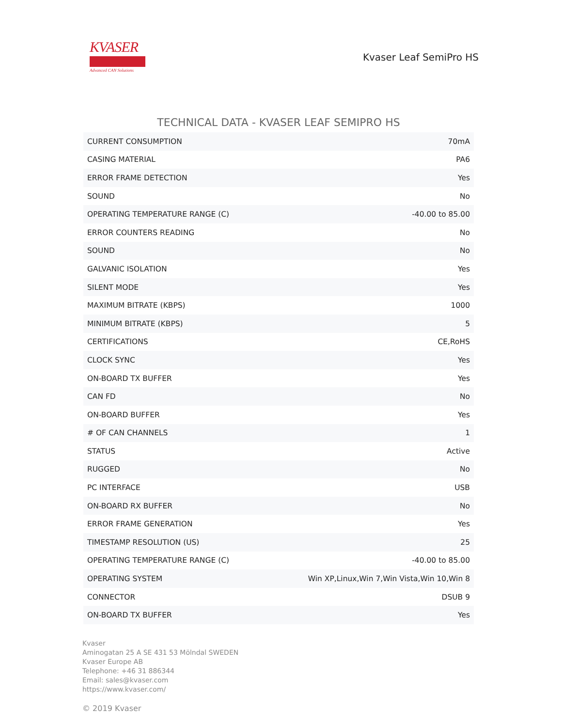KVASER
Advanced CAN Solutions
Kvaser Leaf SemiPro HS
TECHNICAL DATA - KVASER LEAF SEMIPRO HS
| CURRENT CONSUMPTION | 70mA |
| CASING MATERIAL | PA6 |
| ERROR FRAME DETECTION | Yes |
| SOUND | No |
| OPERATING TEMPERATURE RANGE (C) | -40.00 to 85.00 |
| ERROR COUNTERS READING | No |
| SOUND | No |
| GALVANIC ISOLATION | Yes |
| SILENT MODE | Yes |
| MAXIMUM BITRATE (KBPS) | 1000 |
| MINIMUM BITRATE (KBPS) | 5 |
| CERTIFICATIONS | CE,RoHS |
| CLOCK SYNC | Yes |
| ON-BOARD TX BUFFER | Yes |
| CAN FD | No |
| ON-BOARD BUFFER | Yes |
| # OF CAN CHANNELS | 1 |
| STATUS | Active |
| RUGGED | No |
| PC INTERFACE | USB |
| ON-BOARD RX BUFFER | No |
| ERROR FRAME GENERATION | Yes |
| TIMESTAMP RESOLUTION (US) | 25 |
| OPERATING TEMPERATURE RANGE (C) | -40.00 to 85.00 |
| OPERATING SYSTEM | Win XP,Linux,Win 7,Win Vista,Win 10,Win 8 |
| CONNECTOR | DSUB 9 |
| ON-BOARD TX BUFFER | Yes |
Kvaser
Aminogatan 25 A SE 431 53 Mölndal SWEDEN
Kvaser Europe AB
Telephone: +46 31 886344
Email: sales@kvaser.com
https://www.kvaser.com/
© 2019 Kvaser